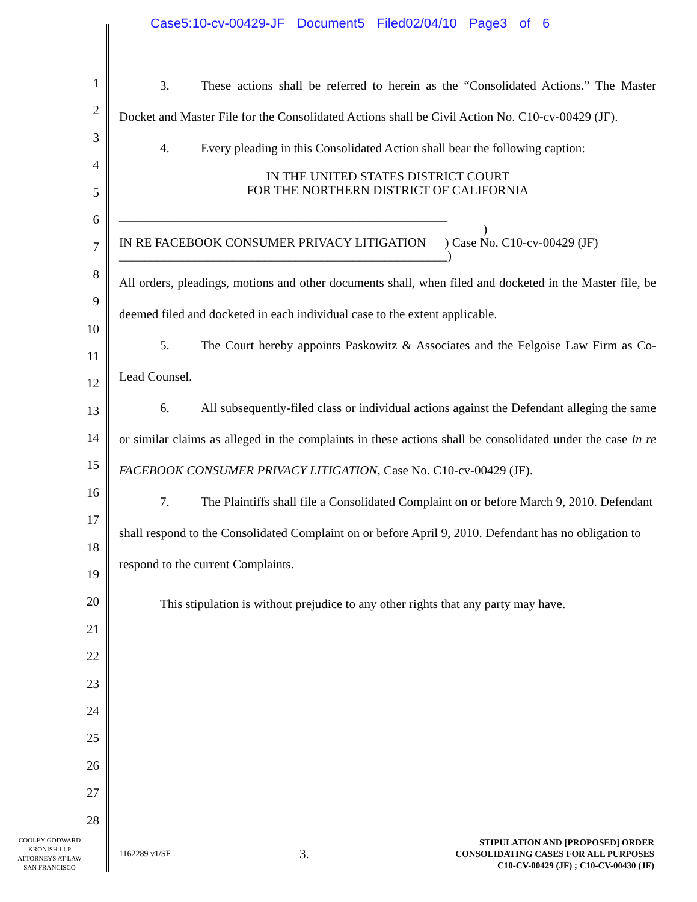Case5:10-cv-00429-JF Document5 Filed02/04/10 Page3 of 6
1
2
3
4
5
6
7
8
9
10
11
12
13
14
15
16
17
18
19
20
21
22
23
24
25
26
27
28
3. These actions shall be referred to herein as the “Consolidated Actions.” The Master Docket and Master File for the Consolidated Actions shall be Civil Action No. C10-cv-00429 (JF).
4. Every pleading in this Consolidated Action shall bear the following caption:
IN THE UNITED STATES DISTRICT COURT
FOR THE NORTHERN DISTRICT OF CALIFORNIA
____________________________________________________
)
IN RE FACEBOOK CONSUMER PRIVACY LITIGATION ) Case No. C10-cv-00429 (JF)
____________________________________________________)
All orders, pleadings, motions and other documents shall, when filed and docketed in the Master file, be deemed filed and docketed in each individual case to the extent applicable.
5. The Court hereby appoints Paskowitz & Associates and the Felgoise Law Firm as Co-Lead Counsel.
6. All subsequently-filed class or individual actions against the Defendant alleging the same or similar claims as alleged in the complaints in these actions shall be consolidated under the case In re FACEBOOK CONSUMER PRIVACY LITIGATION, Case No. C10-cv-00429 (JF).
7. The Plaintiffs shall file a Consolidated Complaint on or before March 9, 2010. Defendant shall respond to the Consolidated Complaint on or before April 9, 2010. Defendant has no obligation to respond to the current Complaints.
This stipulation is without prejudice to any other rights that any party may have.
COOLEY GODWARD
KRONISH LLP
ATTORNEYS AT LAW
SAN FRANCISCO
1162289 v1/SF
3.
STIPULATION AND [PROPOSED] ORDER
CONSOLIDATING CASES FOR ALL PURPOSES
C10-CV-00429 (JF) ; C10-CV-00430 (JF)